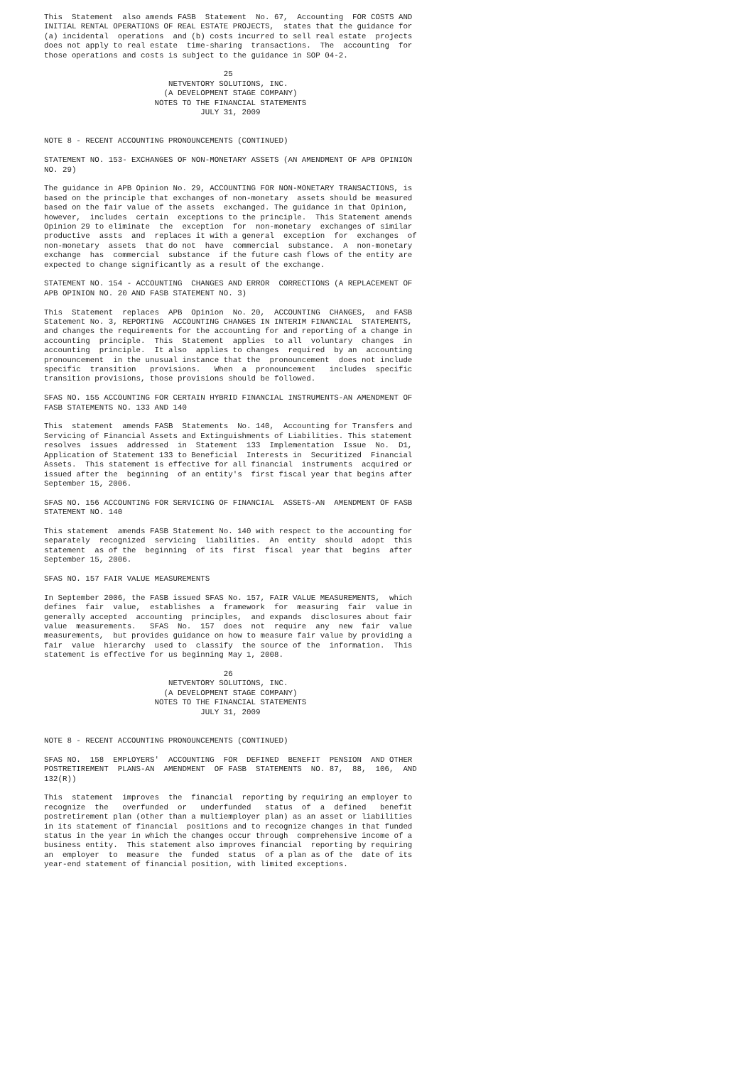This  Statement  also amends FASB  Statement  No. 67,  Accounting  FOR COSTS AND
INITIAL RENTAL OPERATIONS OF REAL ESTATE PROJECTS,  states that the guidance for
(a) incidental  operations  and (b) costs incurred to sell real estate  projects
does not apply to real estate  time-sharing  transactions.  The  accounting  for
those operations and costs is subject to the guidance in SOP 04-2.

                                       25
                           NETVENTORY SOLUTIONS, INC.
                          (A DEVELOPMENT STAGE COMPANY)
                        NOTES TO THE FINANCIAL STATEMENTS
                                  JULY 31, 2009


NOTE 8 - RECENT ACCOUNTING PRONOUNCEMENTS (CONTINUED)

STATEMENT NO. 153- EXCHANGES OF NON-MONETARY ASSETS (AN AMENDMENT OF APB OPINION
NO. 29)

The guidance in APB Opinion No. 29, ACCOUNTING FOR NON-MONETARY TRANSACTIONS, is
based on the principle that exchanges of non-monetary  assets should be measured
based on the fair value of the assets  exchanged. The guidance in that Opinion,
however,  includes  certain  exceptions to the principle.  This Statement amends
Opinion 29 to eliminate  the  exception  for  non-monetary  exchanges of similar
productive  assts  and  replaces it with a general  exception  for  exchanges  of
non-monetary  assets  that do not  have  commercial  substance.  A  non-monetary
exchange  has  commercial  substance  if the future cash flows of the entity are
expected to change significantly as a result of the exchange.

STATEMENT NO. 154 - ACCOUNTING  CHANGES AND ERROR  CORRECTIONS (A REPLACEMENT OF
APB OPINION NO. 20 AND FASB STATEMENT NO. 3)

This  Statement  replaces  APB  Opinion  No. 20,  ACCOUNTING  CHANGES,  and FASB
Statement No. 3, REPORTING  ACCOUNTING CHANGES IN INTERIM FINANCIAL  STATEMENTS,
and changes the requirements for the accounting for and reporting of a change in
accounting  principle.  This  Statement  applies  to all  voluntary  changes  in
accounting  principle.  It also  applies to changes  required  by an  accounting
pronouncement  in the unusual instance that the  pronouncement  does not include
specific  transition   provisions.   When  a  pronouncement   includes  specific
transition provisions, those provisions should be followed.

SFAS NO. 155 ACCOUNTING FOR CERTAIN HYBRID FINANCIAL INSTRUMENTS-AN AMENDMENT OF
FASB STATEMENTS NO. 133 AND 140

This  statement  amends FASB  Statements  No. 140,  Accounting for Transfers and
Servicing of Financial Assets and Extinguishments of Liabilities. This statement
resolves  issues  addressed  in  Statement  133  Implementation  Issue  No.  D1,
Application of Statement 133 to Beneficial  Interests in  Securitized  Financial
Assets.  This statement is effective for all financial  instruments  acquired or
issued after the  beginning  of an entity's  first fiscal year that begins after
September 15, 2006.

SFAS NO. 156 ACCOUNTING FOR SERVICING OF FINANCIAL  ASSETS-AN  AMENDMENT OF FASB
STATEMENT NO. 140

This statement  amends FASB Statement No. 140 with respect to the accounting for
separately  recognized  servicing  liabilities.  An  entity  should  adopt  this
statement  as of the  beginning  of its  first  fiscal  year that  begins  after
September 15, 2006.

SFAS NO. 157 FAIR VALUE MEASUREMENTS

In September 2006, the FASB issued SFAS No. 157, FAIR VALUE MEASUREMENTS,  which
defines  fair  value,  establishes  a  framework  for  measuring  fair  value in
generally accepted  accounting  principles,  and expands  disclosures about fair
value  measurements.   SFAS  No.  157  does  not  require  any  new  fair  value
measurements,  but provides guidance on how to measure fair value by providing a
fair  value  hierarchy  used to  classify  the source of the  information.  This
statement is effective for us beginning May 1, 2008.

                                       26
                           NETVENTORY SOLUTIONS, INC.
                          (A DEVELOPMENT STAGE COMPANY)
                        NOTES TO THE FINANCIAL STATEMENTS
                                  JULY 31, 2009


NOTE 8 - RECENT ACCOUNTING PRONOUNCEMENTS (CONTINUED)

SFAS NO.  158  EMPLOYERS'  ACCOUNTING  FOR  DEFINED  BENEFIT  PENSION  AND OTHER
POSTRETIREMENT  PLANS-AN  AMENDMENT  OF FASB  STATEMENTS  NO. 87,  88,  106,  AND
132(R))

This  statement  improves  the  financial  reporting by requiring an employer to
recognize  the   overfunded  or   underfunded   status  of  a  defined   benefit
postretirement plan (other than a multiemployer plan) as an asset or liabilities
in its statement of financial  positions and to recognize changes in that funded
status in the year in which the changes occur through  comprehensive income of a
business entity.  This statement also improves financial  reporting by requiring
an  employer  to  measure  the  funded  status  of a plan as of the  date of its
year-end statement of financial position, with limited exceptions.